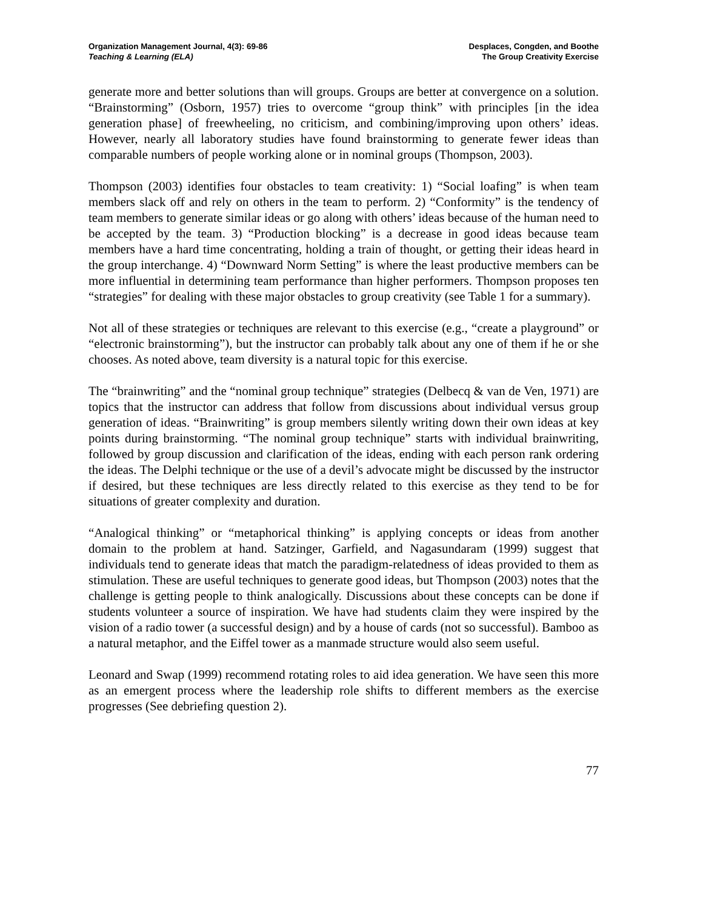Organization Management Journal, 4(3): 69-86
Teaching & Learning (ELA)
Desplaces, Congden, and Boothe
The Group Creativity Exercise
generate more and better solutions than will groups. Groups are better at convergence on a solution. “Brainstorming” (Osborn, 1957) tries to overcome “group think” with principles [in the idea generation phase] of freewheeling, no criticism, and combining/improving upon others’ ideas. However, nearly all laboratory studies have found brainstorming to generate fewer ideas than comparable numbers of people working alone or in nominal groups (Thompson, 2003).
Thompson (2003) identifies four obstacles to team creativity: 1) “Social loafing” is when team members slack off and rely on others in the team to perform. 2) “Conformity” is the tendency of team members to generate similar ideas or go along with others’ ideas because of the human need to be accepted by the team. 3) “Production blocking” is a decrease in good ideas because team members have a hard time concentrating, holding a train of thought, or getting their ideas heard in the group interchange. 4) “Downward Norm Setting” is where the least productive members can be more influential in determining team performance than higher performers. Thompson proposes ten “strategies” for dealing with these major obstacles to group creativity (see Table 1 for a summary).
Not all of these strategies or techniques are relevant to this exercise (e.g., “create a playground” or “electronic brainstorming”), but the instructor can probably talk about any one of them if he or she chooses. As noted above, team diversity is a natural topic for this exercise.
The “brainwriting” and the “nominal group technique” strategies (Delbecq & van de Ven, 1971) are topics that the instructor can address that follow from discussions about individual versus group generation of ideas. “Brainwriting” is group members silently writing down their own ideas at key points during brainstorming. “The nominal group technique” starts with individual brainwriting, followed by group discussion and clarification of the ideas, ending with each person rank ordering the ideas. The Delphi technique or the use of a devil’s advocate might be discussed by the instructor if desired, but these techniques are less directly related to this exercise as they tend to be for situations of greater complexity and duration.
“Analogical thinking” or “metaphorical thinking” is applying concepts or ideas from another domain to the problem at hand. Satzinger, Garfield, and Nagasundaram (1999) suggest that individuals tend to generate ideas that match the paradigm-relatedness of ideas provided to them as stimulation. These are useful techniques to generate good ideas, but Thompson (2003) notes that the challenge is getting people to think analogically. Discussions about these concepts can be done if students volunteer a source of inspiration. We have had students claim they were inspired by the vision of a radio tower (a successful design) and by a house of cards (not so successful). Bamboo as a natural metaphor, and the Eiffel tower as a manmade structure would also seem useful.
Leonard and Swap (1999) recommend rotating roles to aid idea generation. We have seen this more as an emergent process where the leadership role shifts to different members as the exercise progresses (See debriefing question 2).
77